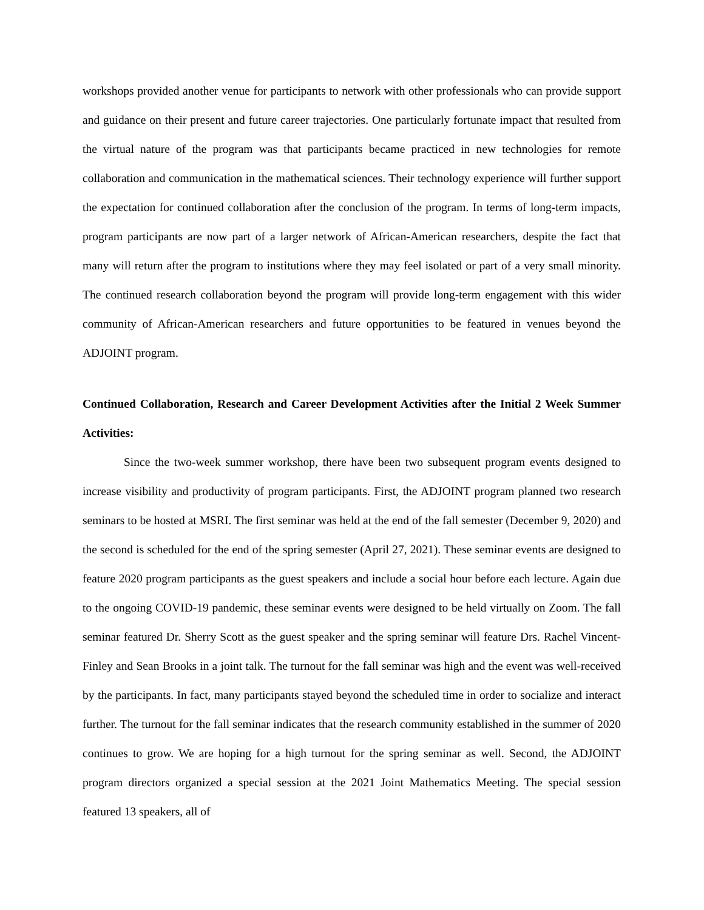workshops provided another venue for participants to network with other professionals who can provide support and guidance on their present and future career trajectories. One particularly fortunate impact that resulted from the virtual nature of the program was that participants became practiced in new technologies for remote collaboration and communication in the mathematical sciences. Their technology experience will further support the expectation for continued collaboration after the conclusion of the program. In terms of long-term impacts, program participants are now part of a larger network of African-American researchers, despite the fact that many will return after the program to institutions where they may feel isolated or part of a very small minority. The continued research collaboration beyond the program will provide long-term engagement with this wider community of African-American researchers and future opportunities to be featured in venues beyond the ADJOINT program.
Continued Collaboration, Research and Career Development Activities after the Initial 2 Week Summer Activities:
Since the two-week summer workshop, there have been two subsequent program events designed to increase visibility and productivity of program participants. First, the ADJOINT program planned two research seminars to be hosted at MSRI. The first seminar was held at the end of the fall semester (December 9, 2020) and the second is scheduled for the end of the spring semester (April 27, 2021). These seminar events are designed to feature 2020 program participants as the guest speakers and include a social hour before each lecture. Again due to the ongoing COVID-19 pandemic, these seminar events were designed to be held virtually on Zoom. The fall seminar featured Dr. Sherry Scott as the guest speaker and the spring seminar will feature Drs. Rachel Vincent-Finley and Sean Brooks in a joint talk. The turnout for the fall seminar was high and the event was well-received by the participants. In fact, many participants stayed beyond the scheduled time in order to socialize and interact further. The turnout for the fall seminar indicates that the research community established in the summer of 2020 continues to grow. We are hoping for a high turnout for the spring seminar as well. Second, the ADJOINT program directors organized a special session at the 2021 Joint Mathematics Meeting. The special session featured 13 speakers, all of